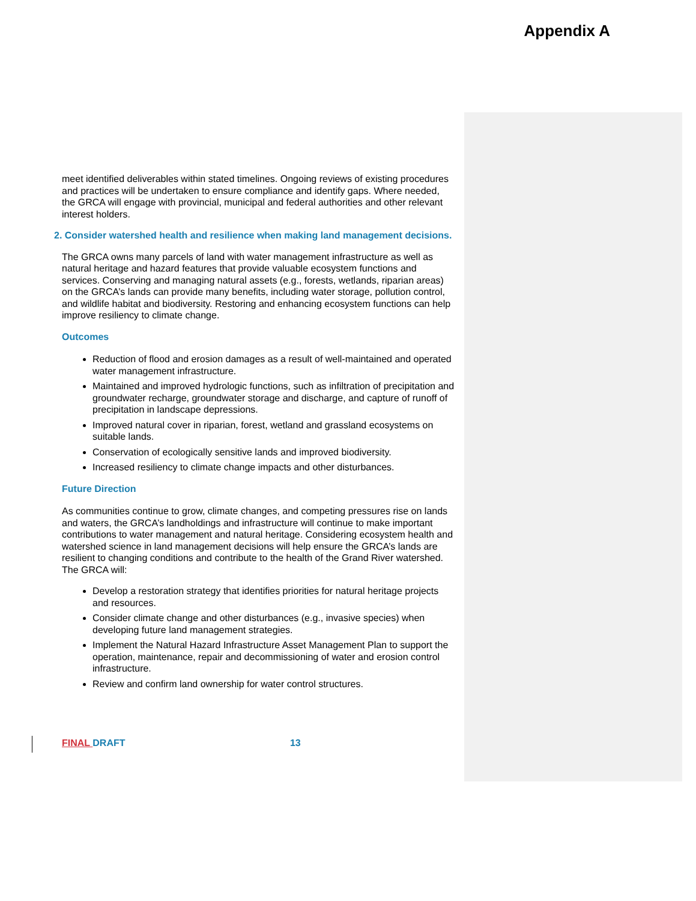Appendix A
meet identified deliverables within stated timelines. Ongoing reviews of existing procedures and practices will be undertaken to ensure compliance and identify gaps. Where needed, the GRCA will engage with provincial, municipal and federal authorities and other relevant interest holders.
2. Consider watershed health and resilience when making land management decisions.
The GRCA owns many parcels of land with water management infrastructure as well as natural heritage and hazard features that provide valuable ecosystem functions and services. Conserving and managing natural assets (e.g., forests, wetlands, riparian areas) on the GRCA’s lands can provide many benefits, including water storage, pollution control, and wildlife habitat and biodiversity. Restoring and enhancing ecosystem functions can help improve resiliency to climate change.
Outcomes
Reduction of flood and erosion damages as a result of well-maintained and operated water management infrastructure.
Maintained and improved hydrologic functions, such as infiltration of precipitation and groundwater recharge, groundwater storage and discharge, and capture of runoff of precipitation in landscape depressions.
Improved natural cover in riparian, forest, wetland and grassland ecosystems on suitable lands.
Conservation of ecologically sensitive lands and improved biodiversity.
Increased resiliency to climate change impacts and other disturbances.
Future Direction
As communities continue to grow, climate changes, and competing pressures rise on lands and waters, the GRCA’s landholdings and infrastructure will continue to make important contributions to water management and natural heritage. Considering ecosystem health and watershed science in land management decisions will help ensure the GRCA’s lands are resilient to changing conditions and contribute to the health of the Grand River watershed. The GRCA will:
Develop a restoration strategy that identifies priorities for natural heritage projects and resources.
Consider climate change and other disturbances (e.g., invasive species) when developing future land management strategies.
Implement the Natural Hazard Infrastructure Asset Management Plan to support the operation, maintenance, repair and decommissioning of water and erosion control infrastructure.
Review and confirm land ownership for water control structures.
FINAL DRAFT 13